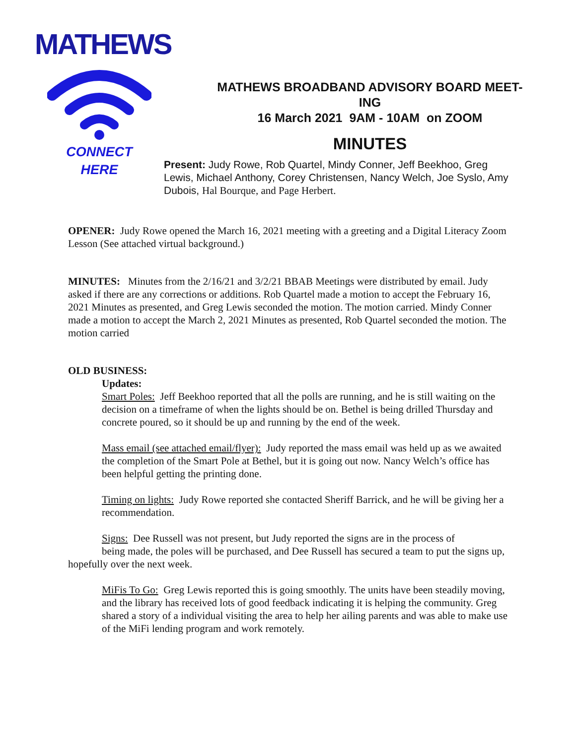MATHEWS
CONNECT
HERE
MATHEWS BROADBAND ADVISORY BOARD MEET-
ING
16 March 2021 9AM - 10AM on ZOOM
MINUTES
Present: Judy Rowe, Rob Quartel, Mindy Conner, Jeff Beekhoo, Greg Lewis, Michael Anthony, Corey Christensen, Nancy Welch, Joe Syslo, Amy Dubois, Hal Bourque, and Page Herbert.
OPENER: Judy Rowe opened the March 16, 2021 meeting with a greeting and a Digital Literacy Zoom Lesson (See attached virtual background.)
MINUTES: Minutes from the 2/16/21 and 3/2/21 BBAB Meetings were distributed by email. Judy asked if there are any corrections or additions. Rob Quartel made a motion to accept the February 16, 2021 Minutes as presented, and Greg Lewis seconded the motion. The motion carried. Mindy Conner made a motion to accept the March 2, 2021 Minutes as presented, Rob Quartel seconded the motion. The motion carried
OLD BUSINESS:
Updates:
Smart Poles: Jeff Beekhoo reported that all the polls are running, and he is still waiting on the decision on a timeframe of when the lights should be on. Bethel is being drilled Thursday and concrete poured, so it should be up and running by the end of the week.
Mass email (see attached email/flyer): Judy reported the mass email was held up as we awaited the completion of the Smart Pole at Bethel, but it is going out now. Nancy Welch’s office has been helpful getting the printing done.
Timing on lights: Judy Rowe reported she contacted Sheriff Barrick, and he will be giving her a recommendation.
Signs: Dee Russell was not present, but Judy reported the signs are in the process of
being made, the poles will be purchased, and Dee Russell has secured a team to put the signs up, hopefully over the next week.
MiFis To Go: Greg Lewis reported this is going smoothly. The units have been steadily moving, and the library has received lots of good feedback indicating it is helping the community. Greg shared a story of a individual visiting the area to help her ailing parents and was able to make use of the MiFi lending program and work remotely.